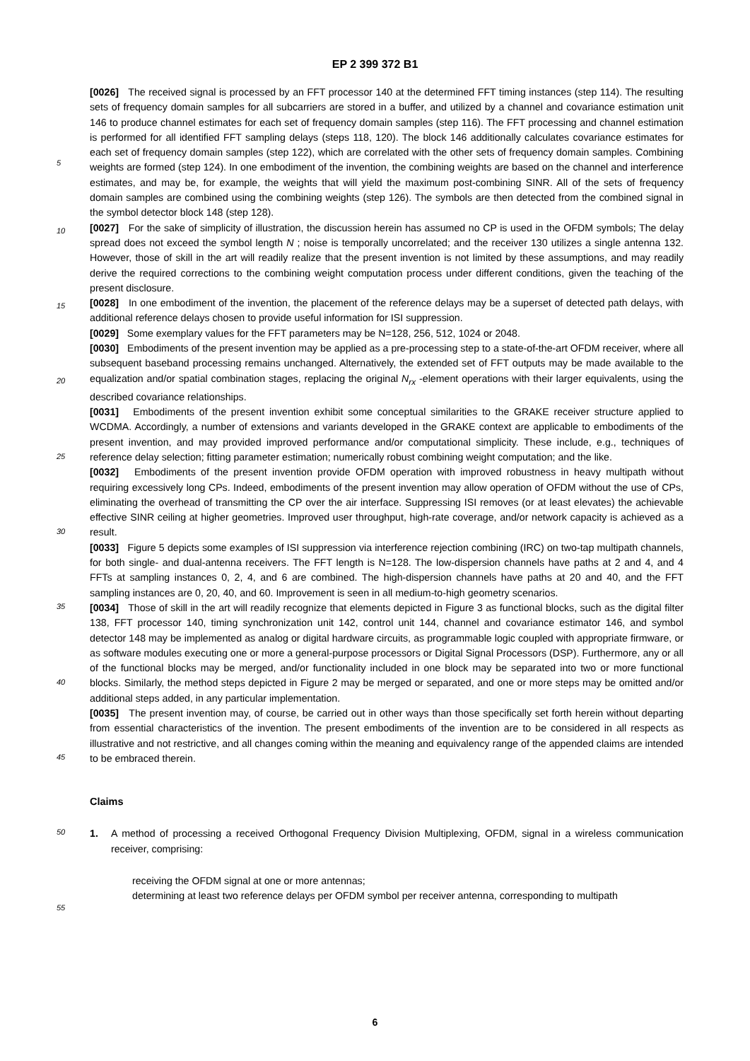EP 2 399 372 B1
5
10
15
20
25
30
35
40
45
50
55
[0026] The received signal is processed by an FFT processor 140 at the determined FFT timing instances (step 114). The resulting sets of frequency domain samples for all subcarriers are stored in a buffer, and utilized by a channel and covariance estimation unit 146 to produce channel estimates for each set of frequency domain samples (step 116). The FFT processing and channel estimation is performed for all identified FFT sampling delays (steps 118, 120). The block 146 additionally calculates covariance estimates for each set of frequency domain samples (step 122), which are correlated with the other sets of frequency domain samples. Combining weights are formed (step 124). In one embodiment of the invention, the combining weights are based on the channel and interference estimates, and may be, for example, the weights that will yield the maximum post-combining SINR. All of the sets of frequency domain samples are combined using the combining weights (step 126). The symbols are then detected from the combined signal in the symbol detector block 148 (step 128).
[0027] For the sake of simplicity of illustration, the discussion herein has assumed no CP is used in the OFDM symbols; The delay spread does not exceed the symbol length N ; noise is temporally uncorrelated; and the receiver 130 utilizes a single antenna 132. However, those of skill in the art will readily realize that the present invention is not limited by these assumptions, and may readily derive the required corrections to the combining weight computation process under different conditions, given the teaching of the present disclosure.
[0028] In one embodiment of the invention, the placement of the reference delays may be a superset of detected path delays, with additional reference delays chosen to provide useful information for ISI suppression.
[0029] Some exemplary values for the FFT parameters may be N=128, 256, 512, 1024 or 2048.
[0030] Embodiments of the present invention may be applied as a pre-processing step to a state-of-the-art OFDM receiver, where all subsequent baseband processing remains unchanged. Alternatively, the extended set of FFT outputs may be made available to the equalization and/or spatial combination stages, replacing the original N<sub>rx</sub> -element operations with their larger equivalents, using the described covariance relationships.
[0031] Embodiments of the present invention exhibit some conceptual similarities to the GRAKE receiver structure applied to WCDMA. Accordingly, a number of extensions and variants developed in the GRAKE context are applicable to embodiments of the present invention, and may provided improved performance and/or computational simplicity. These include, e.g., techniques of reference delay selection; fitting parameter estimation; numerically robust combining weight computation; and the like.
[0032] Embodiments of the present invention provide OFDM operation with improved robustness in heavy multipath without requiring excessively long CPs. Indeed, embodiments of the present invention may allow operation of OFDM without the use of CPs, eliminating the overhead of transmitting the CP over the air interface. Suppressing ISI removes (or at least elevates) the achievable effective SINR ceiling at higher geometries. Improved user throughput, high-rate coverage, and/or network capacity is achieved as a result.
[0033] Figure 5 depicts some examples of ISI suppression via interference rejection combining (IRC) on two-tap multipath channels, for both single- and dual-antenna receivers. The FFT length is N=128. The low-dispersion channels have paths at 2 and 4, and 4 FFTs at sampling instances 0, 2, 4, and 6 are combined. The high-dispersion channels have paths at 20 and 40, and the FFT sampling instances are 0, 20, 40, and 60. Improvement is seen in all medium-to-high geometry scenarios.
[0034] Those of skill in the art will readily recognize that elements depicted in Figure 3 as functional blocks, such as the digital filter 138, FFT processor 140, timing synchronization unit 142, control unit 144, channel and covariance estimator 146, and symbol detector 148 may be implemented as analog or digital hardware circuits, as programmable logic coupled with appropriate firmware, or as software modules executing one or more a general-purpose processors or Digital Signal Processors (DSP). Furthermore, any or all of the functional blocks may be merged, and/or functionality included in one block may be separated into two or more functional blocks. Similarly, the method steps depicted in Figure 2 may be merged or separated, and one or more steps may be omitted and/or additional steps added, in any particular implementation.
[0035] The present invention may, of course, be carried out in other ways than those specifically set forth herein without departing from essential characteristics of the invention. The present embodiments of the invention are to be considered in all respects as illustrative and not restrictive, and all changes coming within the meaning and equivalency range of the appended claims are intended to be embraced therein.
Claims
1. A method of processing a received Orthogonal Frequency Division Multiplexing, OFDM, signal in a wireless communication receiver, comprising:
receiving the OFDM signal at one or more antennas;
determining at least two reference delays per OFDM symbol per receiver antenna, corresponding to multipath
6